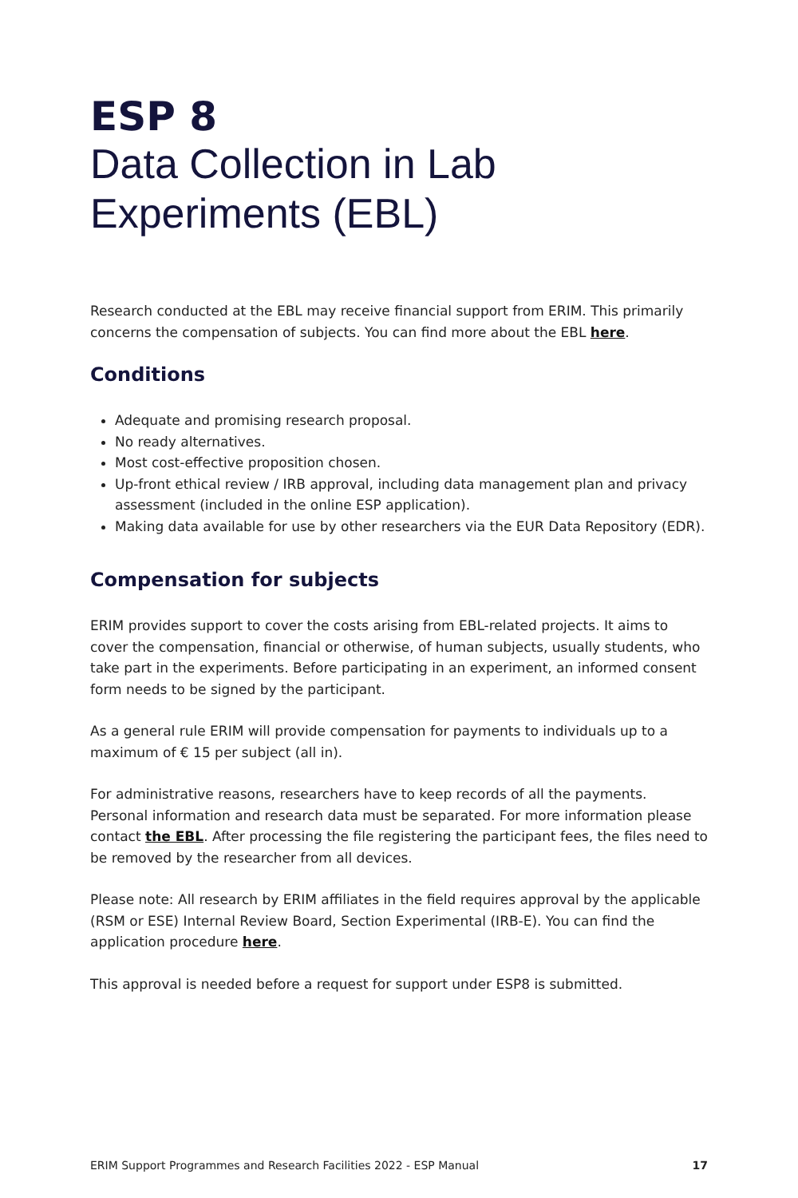ESP 8
Data Collection in Lab
Experiments (EBL)
Research conducted at the EBL may receive financial support from ERIM. This primarily concerns the compensation of subjects. You can find more about the EBL here.
Conditions
Adequate and promising research proposal.
No ready alternatives.
Most cost-effective proposition chosen.
Up-front ethical review / IRB approval, including data management plan and privacy assessment (included in the online ESP application).
Making data available for use by other researchers via the EUR Data Repository (EDR).
Compensation for subjects
ERIM provides support to cover the costs arising from EBL-related projects. It aims to cover the compensation, financial or otherwise, of human subjects, usually students, who take part in the experiments. Before participating in an experiment, an informed consent form needs to be signed by the participant.
As a general rule ERIM will provide compensation for payments to individuals up to a maximum of € 15 per subject (all in).
For administrative reasons, researchers have to keep records of all the payments. Personal information and research data must be separated. For more information please contact the EBL. After processing the file registering the participant fees, the files need to be removed by the researcher from all devices.
Please note: All research by ERIM affiliates in the field requires approval by the applicable (RSM or ESE) Internal Review Board, Section Experimental (IRB-E). You can find the application procedure here.
This approval is needed before a request for support under ESP8 is submitted.
ERIM Support Programmes and Research Facilities 2022 - ESP Manual 17